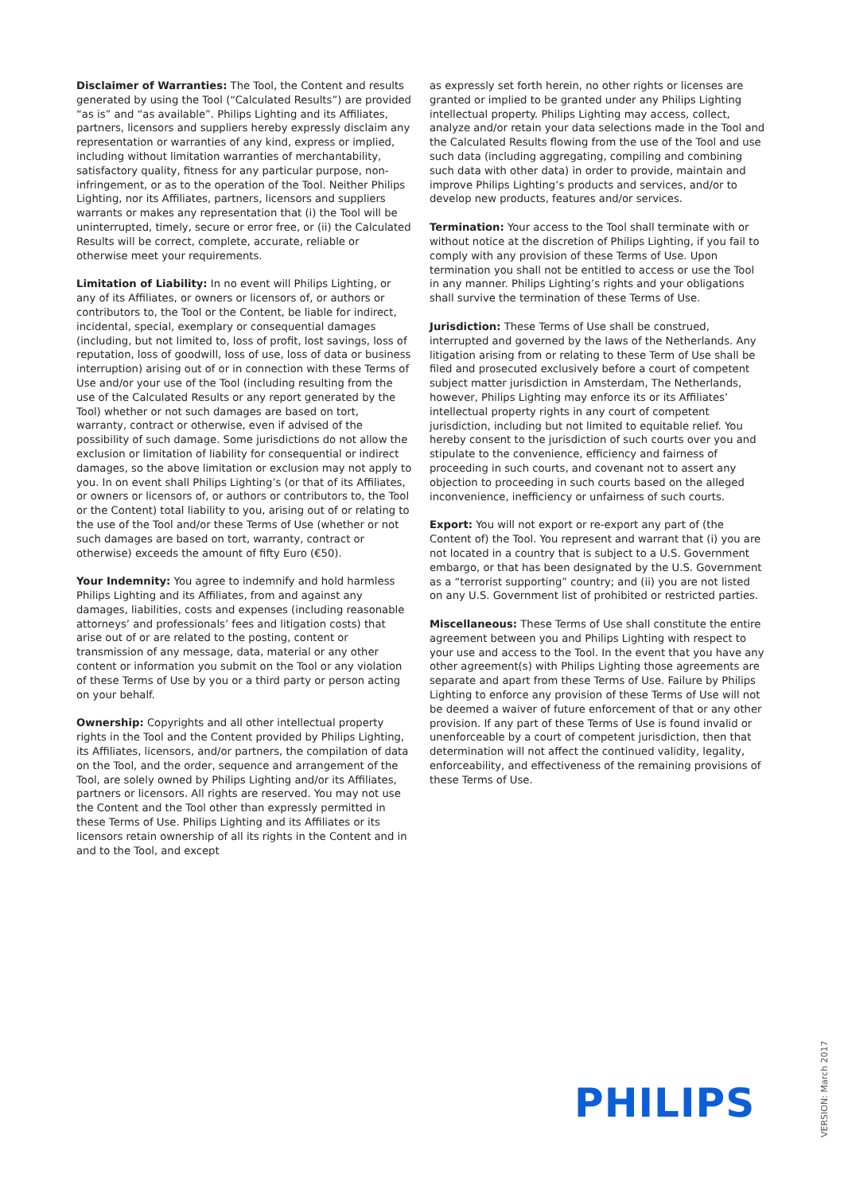Disclaimer of Warranties: The Tool, the Content and results generated by using the Tool (“Calculated Results”) are provided “as is” and “as available”. Philips Lighting and its Affiliates, partners, licensors and suppliers hereby expressly disclaim any representation or warranties of any kind, express or implied, including without limitation warranties of merchantability, satisfactory quality, fitness for any particular purpose, non-infringement, or as to the operation of the Tool. Neither Philips Lighting, nor its Affiliates, partners, licensors and suppliers warrants or makes any representation that (i) the Tool will be uninterrupted, timely, secure or error free, or (ii) the Calculated Results will be correct, complete, accurate, reliable or otherwise meet your requirements.
Limitation of Liability: In no event will Philips Lighting, or any of its Affiliates, or owners or licensors of, or authors or contributors to, the Tool or the Content, be liable for indirect, incidental, special, exemplary or consequential damages (including, but not limited to, loss of profit, lost savings, loss of reputation, loss of goodwill, loss of use, loss of data or business interruption) arising out of or in connection with these Terms of Use and/or your use of the Tool (including resulting from the use of the Calculated Results or any report generated by the Tool) whether or not such damages are based on tort, warranty, contract or otherwise, even if advised of the possibility of such damage. Some jurisdictions do not allow the exclusion or limitation of liability for consequential or indirect damages, so the above limitation or exclusion may not apply to you. In on event shall Philips Lighting’s (or that of its Affiliates, or owners or licensors of, or authors or contributors to, the Tool or the Content) total liability to you, arising out of or relating to the use of the Tool and/or these Terms of Use (whether or not such damages are based on tort, warranty, contract or otherwise) exceeds the amount of fifty Euro (€50).
Your Indemnity: You agree to indemnify and hold harmless Philips Lighting and its Affiliates, from and against any damages, liabilities, costs and expenses (including reasonable attorneys’ and professionals’ fees and litigation costs) that arise out of or are related to the posting, content or transmission of any message, data, material or any other content or information you submit on the Tool or any violation of these Terms of Use by you or a third party or person acting on your behalf.
Ownership: Copyrights and all other intellectual property rights in the Tool and the Content provided by Philips Lighting, its Affiliates, licensors, and/or partners, the compilation of data on the Tool, and the order, sequence and arrangement of the Tool, are solely owned by Philips Lighting and/or its Affiliates, partners or licensors. All rights are reserved. You may not use the Content and the Tool other than expressly permitted in these Terms of Use. Philips Lighting and its Affiliates or its licensors retain ownership of all its rights in the Content and in and to the Tool, and except
as expressly set forth herein, no other rights or licenses are granted or implied to be granted under any Philips Lighting intellectual property. Philips Lighting may access, collect, analyze and/or retain your data selections made in the Tool and the Calculated Results flowing from the use of the Tool and use such data (including aggregating, compiling and combining such data with other data) in order to provide, maintain and improve Philips Lighting’s products and services, and/or to develop new products, features and/or services.
Termination: Your access to the Tool shall terminate with or without notice at the discretion of Philips Lighting, if you fail to comply with any provision of these Terms of Use. Upon termination you shall not be entitled to access or use the Tool in any manner. Philips Lighting’s rights and your obligations shall survive the termination of these Terms of Use.
Jurisdiction: These Terms of Use shall be construed, interrupted and governed by the laws of the Netherlands. Any litigation arising from or relating to these Term of Use shall be filed and prosecuted exclusively before a court of competent subject matter jurisdiction in Amsterdam, The Netherlands, however, Philips Lighting may enforce its or its Affiliates’ intellectual property rights in any court of competent jurisdiction, including but not limited to equitable relief. You hereby consent to the jurisdiction of such courts over you and stipulate to the convenience, efficiency and fairness of proceeding in such courts, and covenant not to assert any objection to proceeding in such courts based on the alleged inconvenience, inefficiency or unfairness of such courts.
Export: You will not export or re-export any part of (the Content of) the Tool. You represent and warrant that (i) you are not located in a country that is subject to a U.S. Government embargo, or that has been designated by the U.S. Government as a “terrorist supporting” country; and (ii) you are not listed on any U.S. Government list of prohibited or restricted parties.
Miscellaneous: These Terms of Use shall constitute the entire agreement between you and Philips Lighting with respect to your use and access to the Tool. In the event that you have any other agreement(s) with Philips Lighting those agreements are separate and apart from these Terms of Use. Failure by Philips Lighting to enforce any provision of these Terms of Use will not be deemed a waiver of future enforcement of that or any other provision. If any part of these Terms of Use is found invalid or unenforceable by a court of competent jurisdiction, then that determination will not affect the continued validity, legality, enforceability, and effectiveness of the remaining provisions of these Terms of Use.
PHILIPS
VERSION: March 2017